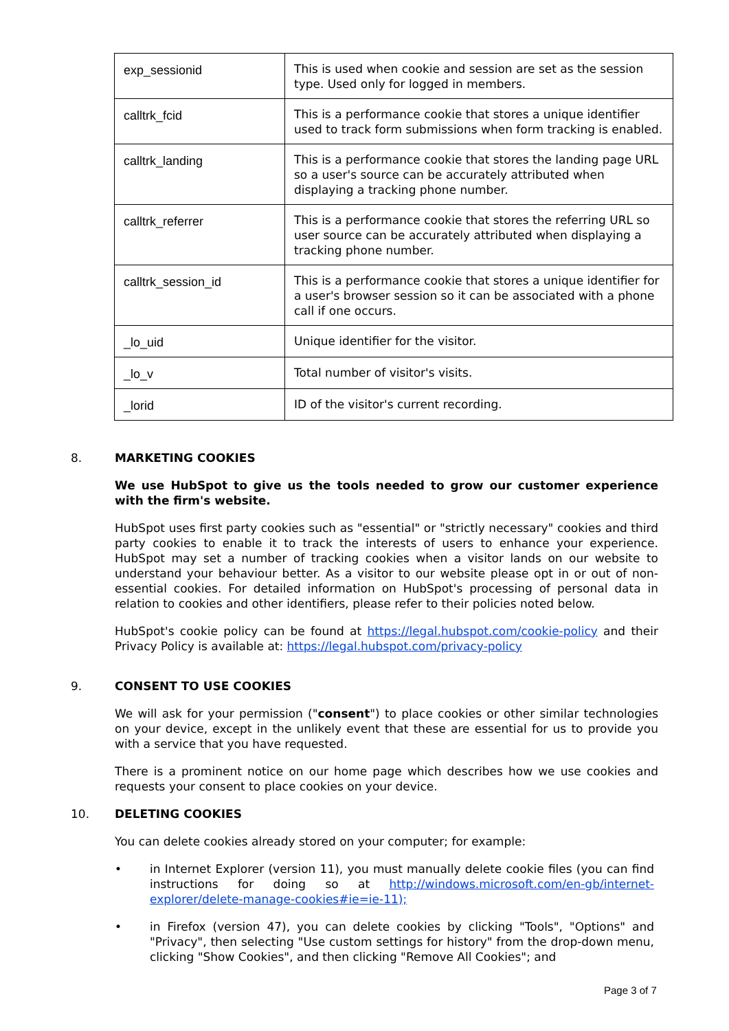| exp_sessionid | This is used when cookie and session are set as the session type. Used only for logged in members. |
| calltrk_fcid | This is a performance cookie that stores a unique identifier used to track form submissions when form tracking is enabled. |
| calltrk_landing | This is a performance cookie that stores the landing page URL so a user's source can be accurately attributed when displaying a tracking phone number. |
| calltrk_referrer | This is a performance cookie that stores the referring URL so user source can be accurately attributed when displaying a tracking phone number. |
| calltrk_session_id | This is a performance cookie that stores a unique identifier for a user's browser session so it can be associated with a phone call if one occurs. |
| _lo_uid | Unique identifier for the visitor. |
| _lo_v | Total number of visitor's visits. |
| _lorid | ID of the visitor's current recording. |
8. MARKETING COOKIES
We use HubSpot to give us the tools needed to grow our customer experience with the firm's website.
HubSpot uses first party cookies such as "essential" or "strictly necessary" cookies and third party cookies to enable it to track the interests of users to enhance your experience. HubSpot may set a number of tracking cookies when a visitor lands on our website to understand your behaviour better. As a visitor to our website please opt in or out of non-essential cookies. For detailed information on HubSpot's processing of personal data in relation to cookies and other identifiers, please refer to their policies noted below.
HubSpot's cookie policy can be found at https://legal.hubspot.com/cookie-policy and their Privacy Policy is available at: https://legal.hubspot.com/privacy-policy
9. CONSENT TO USE COOKIES
We will ask for your permission ("consent") to place cookies or other similar technologies on your device, except in the unlikely event that these are essential for us to provide you with a service that you have requested.
There is a prominent notice on our home page which describes how we use cookies and requests your consent to place cookies on your device.
10. DELETING COOKIES
You can delete cookies already stored on your computer; for example:
• in Internet Explorer (version 11), you must manually delete cookie files (you can find instructions for doing so at http://windows.microsoft.com/en-gb/internet-explorer/delete-manage-cookies#ie=ie-11);
• in Firefox (version 47), you can delete cookies by clicking "Tools", "Options" and "Privacy", then selecting "Use custom settings for history" from the drop-down menu, clicking "Show Cookies", and then clicking "Remove All Cookies"; and
Page 3 of 7